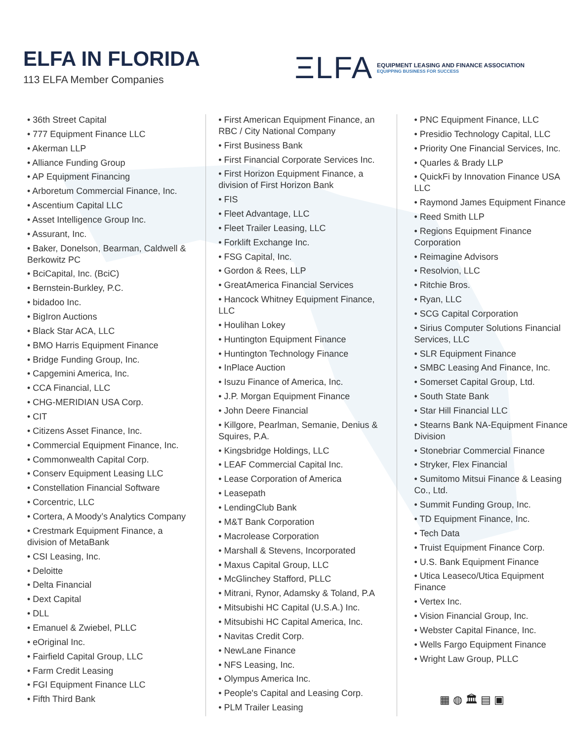ELFA IN FLORIDA
113 ELFA Member Companies
ΞLFA
EQUIPMENT LEASING AND FINANCE ASSOCIATION
EQUIPPING BUSINESS FOR SUCCESS
• 36th Street Capital
• 777 Equipment Finance LLC
• Akerman LLP
• Alliance Funding Group
• AP Equipment Financing
• Arboretum Commercial Finance, Inc.
• Ascentium Capital LLC
• Asset Intelligence Group Inc.
• Assurant, Inc.
• Baker, Donelson, Bearman, Caldwell & Berkowitz PC
• BciCapital, Inc. (BciC)
• Bernstein-Burkley, P.C.
• bidadoo Inc.
• BigIron Auctions
• Black Star ACA, LLC
• BMO Harris Equipment Finance
• Bridge Funding Group, Inc.
• Capgemini America, Inc.
• CCA Financial, LLC
• CHG-MERIDIAN USA Corp.
• CIT
• Citizens Asset Finance, Inc.
• Commercial Equipment Finance, Inc.
• Commonwealth Capital Corp.
• Conserv Equipment Leasing LLC
• Constellation Financial Software
• Corcentric, LLC
• Cortera, A Moody’s Analytics Company
• Crestmark Equipment Finance, a division of MetaBank
• CSI Leasing, Inc.
• Deloitte
• Delta Financial
• Dext Capital
• DLL
• Emanuel & Zwiebel, PLLC
• eOriginal Inc.
• Fairfield Capital Group, LLC
• Farm Credit Leasing
• FGI Equipment Finance LLC
• Fifth Third Bank
• First American Equipment Finance, an RBC / City National Company
• First Business Bank
• First Financial Corporate Services Inc.
• First Horizon Equipment Finance, a division of First Horizon Bank
• FIS
• Fleet Advantage, LLC
• Fleet Trailer Leasing, LLC
• Forklift Exchange Inc.
• FSG Capital, Inc.
• Gordon & Rees, LLP
• GreatAmerica Financial Services
• Hancock Whitney Equipment Finance, LLC
• Houlihan Lokey
• Huntington Equipment Finance
• Huntington Technology Finance
• InPlace Auction
• Isuzu Finance of America, Inc.
• J.P. Morgan Equipment Finance
• John Deere Financial
• Killgore, Pearlman, Semanie, Denius & Squires, P.A.
• Kingsbridge Holdings, LLC
• LEAF Commercial Capital Inc.
• Lease Corporation of America
• Leasepath
• LendingClub Bank
• M&T Bank Corporation
• Macrolease Corporation
• Marshall & Stevens, Incorporated
• Maxus Capital Group, LLC
• McGlinchey Stafford, PLLC
• Mitrani, Rynor, Adamsky & Toland, P.A
• Mitsubishi HC Capital (U.S.A.) Inc.
• Mitsubishi HC Capital America, Inc.
• Navitas Credit Corp.
• NewLane Finance
• NFS Leasing, Inc.
• Olympus America Inc.
• People's Capital and Leasing Corp.
• PLM Trailer Leasing
• PNC Equipment Finance, LLC
• Presidio Technology Capital, LLC
• Priority One Financial Services, Inc.
• Quarles & Brady LLP
• QuickFi by Innovation Finance USA LLC
• Raymond James Equipment Finance
• Reed Smith LLP
• Regions Equipment Finance Corporation
• Reimagine Advisors
• Resolvion, LLC
• Ritchie Bros.
• Ryan, LLC
• SCG Capital Corporation
• Sirius Computer Solutions Financial Services, LLC
• SLR Equipment Finance
• SMBC Leasing And Finance, Inc.
• Somerset Capital Group, Ltd.
• South State Bank
• Star Hill Financial LLC
• Stearns Bank NA-Equipment Finance Division
• Stonebriar Commercial Finance
• Stryker, Flex Financial
• Sumitomo Mitsui Finance & Leasing Co., Ltd.
• Summit Funding Group, Inc.
• TD Equipment Finance, Inc.
• Tech Data
• Truist Equipment Finance Corp.
• U.S. Bank Equipment Finance
• Utica Leaseco/Utica Equipment Finance
• Vertex Inc.
• Vision Financial Group, Inc.
• Webster Capital Finance, Inc.
• Wells Fargo Equipment Finance
• Wright Law Group, PLLC
▦ ◍ 🏛 ▤ ▣